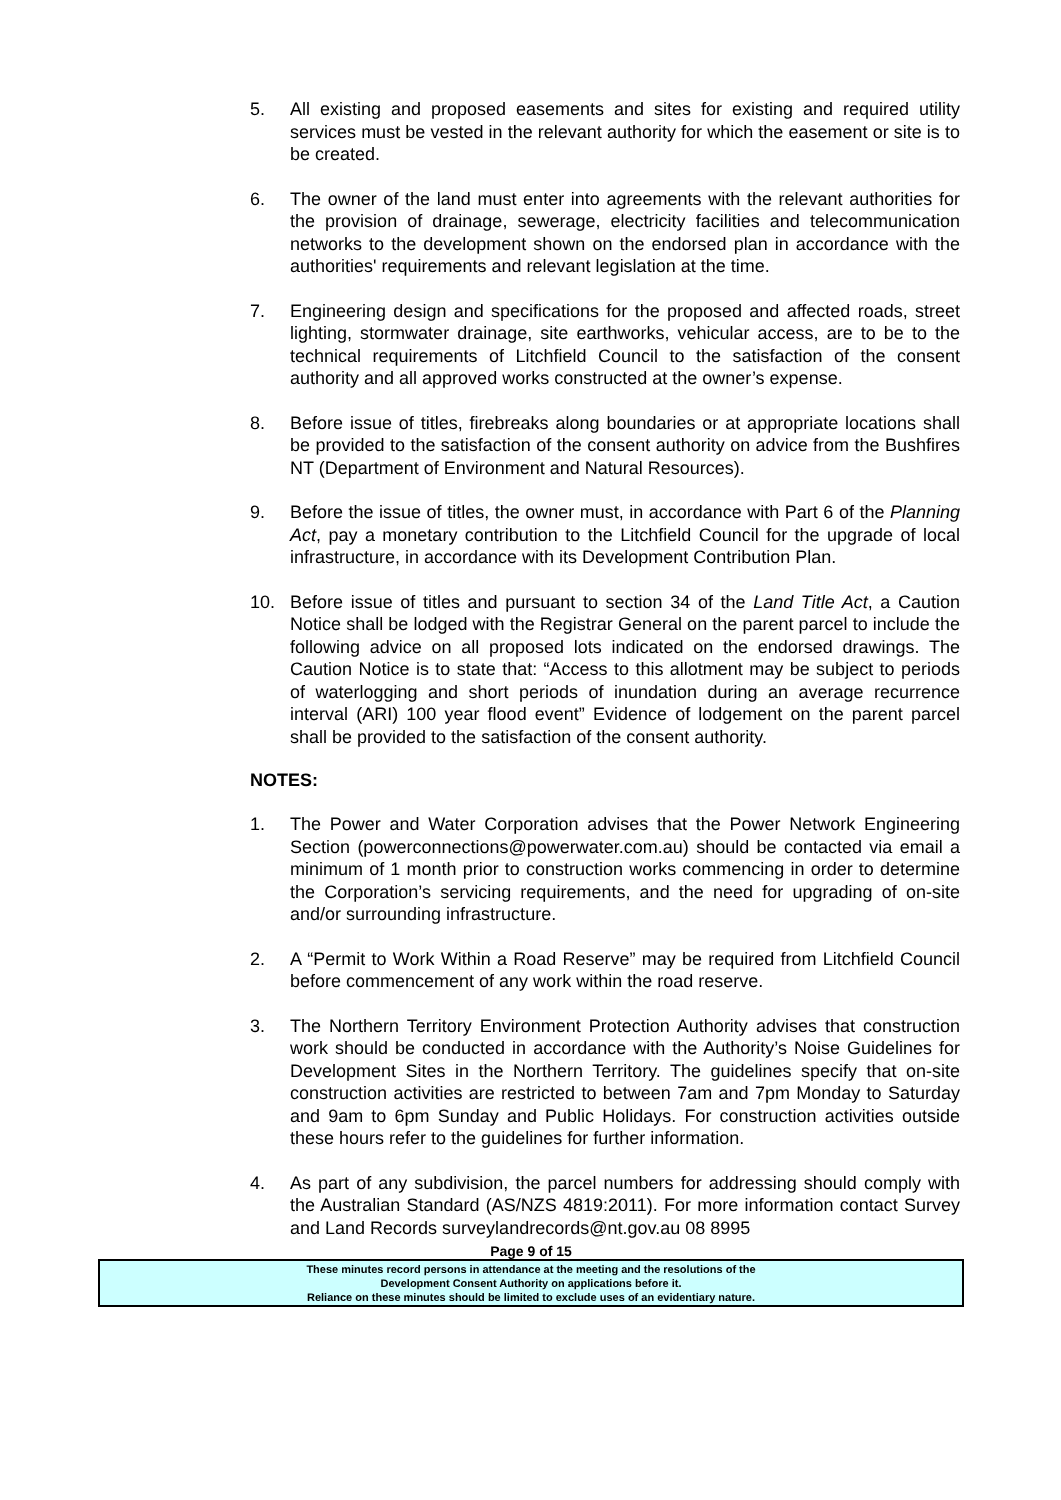5. All existing and proposed easements and sites for existing and required utility services must be vested in the relevant authority for which the easement or site is to be created.
6. The owner of the land must enter into agreements with the relevant authorities for the provision of drainage, sewerage, electricity facilities and telecommunication networks to the development shown on the endorsed plan in accordance with the authorities' requirements and relevant legislation at the time.
7. Engineering design and specifications for the proposed and affected roads, street lighting, stormwater drainage, site earthworks, vehicular access, are to be to the technical requirements of Litchfield Council to the satisfaction of the consent authority and all approved works constructed at the owner’s expense.
8. Before issue of titles, firebreaks along boundaries or at appropriate locations shall be provided to the satisfaction of the consent authority on advice from the Bushfires NT (Department of Environment and Natural Resources).
9. Before the issue of titles, the owner must, in accordance with Part 6 of the Planning Act, pay a monetary contribution to the Litchfield Council for the upgrade of local infrastructure, in accordance with its Development Contribution Plan.
10. Before issue of titles and pursuant to section 34 of the Land Title Act, a Caution Notice shall be lodged with the Registrar General on the parent parcel to include the following advice on all proposed lots indicated on the endorsed drawings. The Caution Notice is to state that: “Access to this allotment may be subject to periods of waterlogging and short periods of inundation during an average recurrence interval (ARI) 100 year flood event” Evidence of lodgement on the parent parcel shall be provided to the satisfaction of the consent authority.
NOTES:
1. The Power and Water Corporation advises that the Power Network Engineering Section (powerconnections@powerwater.com.au) should be contacted via email a minimum of 1 month prior to construction works commencing in order to determine the Corporation’s servicing requirements, and the need for upgrading of on-site and/or surrounding infrastructure.
2. A “Permit to Work Within a Road Reserve” may be required from Litchfield Council before commencement of any work within the road reserve.
3. The Northern Territory Environment Protection Authority advises that construction work should be conducted in accordance with the Authority’s Noise Guidelines for Development Sites in the Northern Territory. The guidelines specify that on-site construction activities are restricted to between 7am and 7pm Monday to Saturday and 9am to 6pm Sunday and Public Holidays. For construction activities outside these hours refer to the guidelines for further information.
4. As part of any subdivision, the parcel numbers for addressing should comply with the Australian Standard (AS/NZS 4819:2011). For more information contact Survey and Land Records surveylandrecords@nt.gov.au 08 8995
Page 9 of 15
These minutes record persons in attendance at the meeting and the resolutions of the
Development Consent Authority on applications before it.
Reliance on these minutes should be limited to exclude uses of an evidentiary nature.